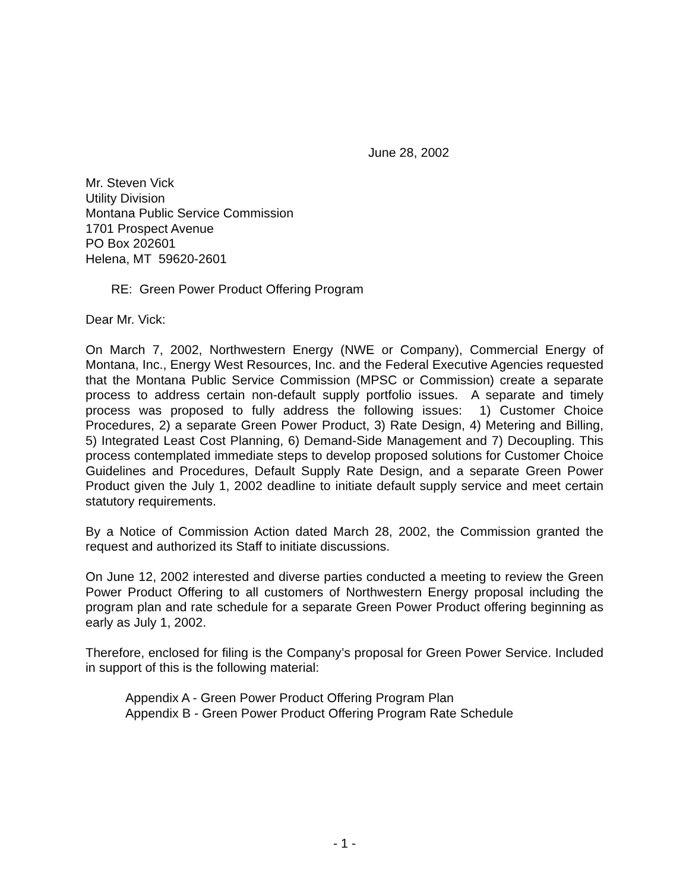June 28, 2002
Mr. Steven Vick
Utility Division
Montana Public Service Commission
1701 Prospect Avenue
PO Box 202601
Helena, MT 59620-2601
RE: Green Power Product Offering Program
Dear Mr. Vick:
On March 7, 2002, Northwestern Energy (NWE or Company), Commercial Energy of Montana, Inc., Energy West Resources, Inc. and the Federal Executive Agencies requested that the Montana Public Service Commission (MPSC or Commission) create a separate process to address certain non-default supply portfolio issues. A separate and timely process was proposed to fully address the following issues: 1) Customer Choice Procedures, 2) a separate Green Power Product, 3) Rate Design, 4) Metering and Billing, 5) Integrated Least Cost Planning, 6) Demand-Side Management and 7) Decoupling. This process contemplated immediate steps to develop proposed solutions for Customer Choice Guidelines and Procedures, Default Supply Rate Design, and a separate Green Power Product given the July 1, 2002 deadline to initiate default supply service and meet certain statutory requirements.
By a Notice of Commission Action dated March 28, 2002, the Commission granted the request and authorized its Staff to initiate discussions.
On June 12, 2002 interested and diverse parties conducted a meeting to review the Green Power Product Offering to all customers of Northwestern Energy proposal including the program plan and rate schedule for a separate Green Power Product offering beginning as early as July 1, 2002.
Therefore, enclosed for filing is the Company’s proposal for Green Power Service. Included in support of this is the following material:
Appendix A - Green Power Product Offering Program Plan
Appendix B - Green Power Product Offering Program Rate Schedule
- 1 -